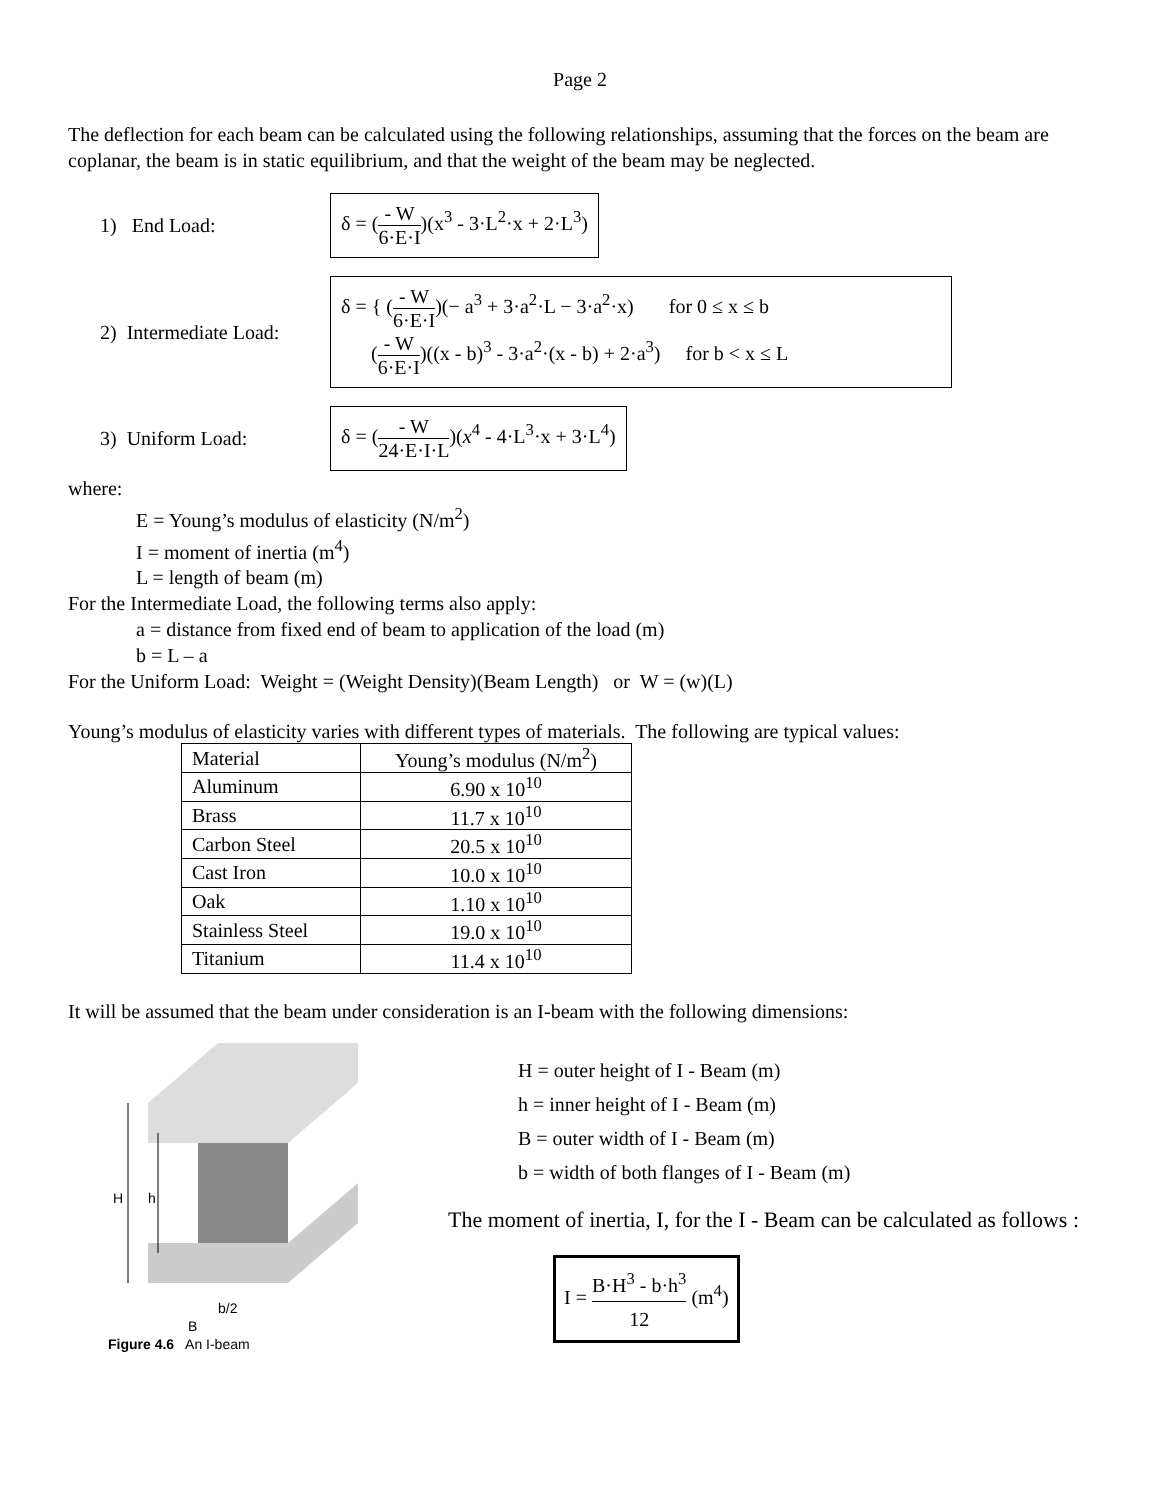Page 2
The deflection for each beam can be calculated using the following relationships, assuming that the forces on the beam are coplanar, the beam is in static equilibrium, and that the weight of the beam may be neglected.
1) End Load:
δ = (- W 6·E·I)(x<sup>3</sup> - 3·L<sup>2</sup>·x + 2·L<sup>3</sup>)
2) Intermediate Load:
δ = { (- W 6·E·I)(− a<sup>3</sup> + 3·a<sup>2</sup>·L − 3·a<sup>2</sup>·x) for 0 ≤ x ≤ b
(- W 6·E·I)((x - b)<sup>3</sup> - 3·a<sup>2</sup>·(x - b) + 2·a<sup>3</sup>) for b < x ≤ L
3) Uniform Load:
δ = (- W 24·E·I·L)(x<sup>4</sup> - 4·L<sup>3</sup>·x + 3·L<sup>4</sup>)
where:
E = Young’s modulus of elasticity (N/m<sup>2</sup>)
I = moment of inertia (m<sup>4</sup>)
L = length of beam (m)
For the Intermediate Load, the following terms also apply:
a = distance from fixed end of beam to application of the load (m)
b = L – a
For the Uniform Load: Weight = (Weight Density)(Beam Length) or W = (w)(L)
Young’s modulus of elasticity varies with different types of materials. The following are typical values:
| Material | Young’s modulus (N/m<sup>2</sup>) |
| Aluminum | 6.90 x 10<sup>10</sup> |
| Brass | 11.7 x 10<sup>10</sup> |
| Carbon Steel | 20.5 x 10<sup>10</sup> |
| Cast Iron | 10.0 x 10<sup>10</sup> |
| Oak | 1.10 x 10<sup>10</sup> |
| Stainless Steel | 19.0 x 10<sup>10</sup> |
| Titanium | 11.4 x 10<sup>10</sup> |
It will be assumed that the beam under consideration is an I-beam with the following dimensions:
H
h
b/2
B
Figure 4.6 An I-beam
H = outer height of I - Beam (m)
h = inner height of I - Beam (m)
B = outer width of I - Beam (m)
b = width of both flanges of I - Beam (m)
The moment of inertia, I, for the I - Beam can be calculated as follows :
I = B·H<sup>3</sup> - b·h<sup>3</sup> 12 (m<sup>4</sup>)